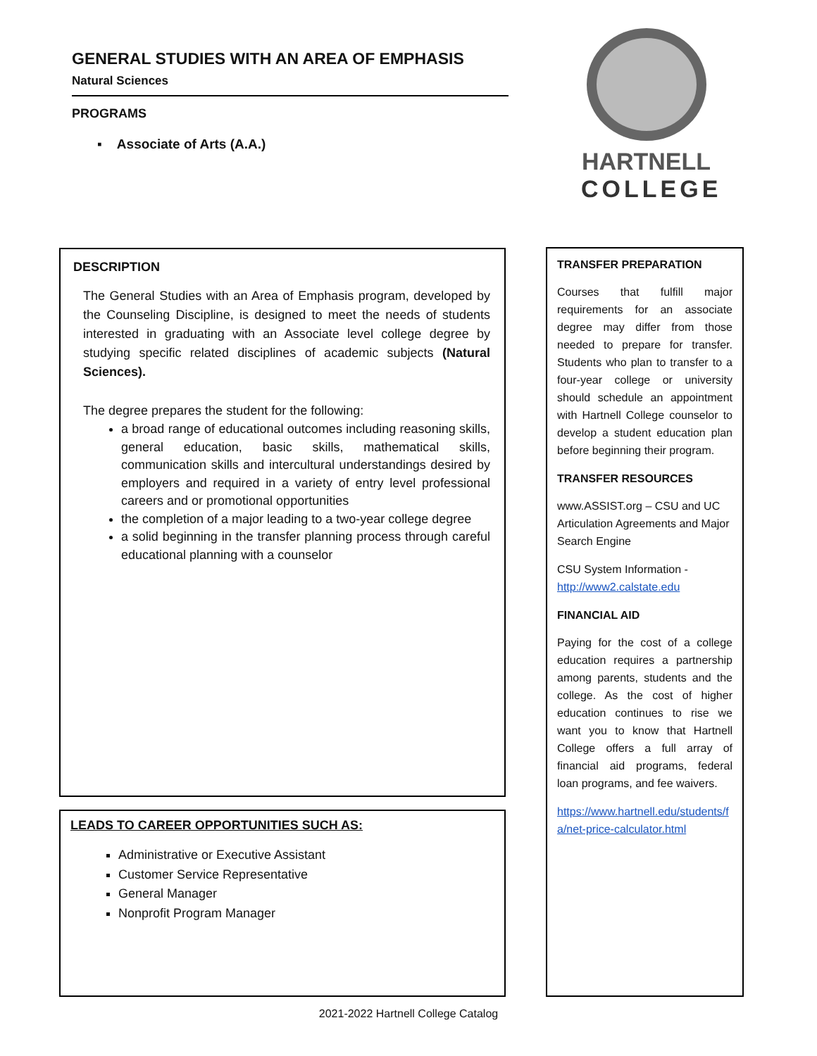GENERAL STUDIES WITH AN AREA OF EMPHASIS
Natural Sciences
PROGRAMS
▪ Associate of Arts (A.A.)
HARTNELL
COLLEGE
DESCRIPTION
The General Studies with an Area of Emphasis program, developed by the Counseling Discipline, is designed to meet the needs of students interested in graduating with an Associate level college degree by studying specific related disciplines of academic subjects (Natural Sciences).
The degree prepares the student for the following:
a broad range of educational outcomes including reasoning skills, general education, basic skills, mathematical skills, communication skills and intercultural understandings desired by employers and required in a variety of entry level professional careers and or promotional opportunities
the completion of a major leading to a two-year college degree
a solid beginning in the transfer planning process through careful educational planning with a counselor
LEADS TO CAREER OPPORTUNITIES SUCH AS:
Administrative or Executive Assistant
Customer Service Representative
General Manager
Nonprofit Program Manager
TRANSFER PREPARATION
Courses that fulfill major requirements for an associate degree may differ from those needed to prepare for transfer. Students who plan to transfer to a four-year college or university should schedule an appointment with Hartnell College counselor to develop a student education plan before beginning their program.
TRANSFER RESOURCES
www.ASSIST.org – CSU and UC Articulation Agreements and Major Search Engine
CSU System Information - http://www2.calstate.edu
FINANCIAL AID
Paying for the cost of a college education requires a partnership among parents, students and the college. As the cost of higher education continues to rise we want you to know that Hartnell College offers a full array of financial aid programs, federal loan programs, and fee waivers.
https://www.hartnell.edu/students/fa/net-price-calculator.html
2021-2022 Hartnell College Catalog